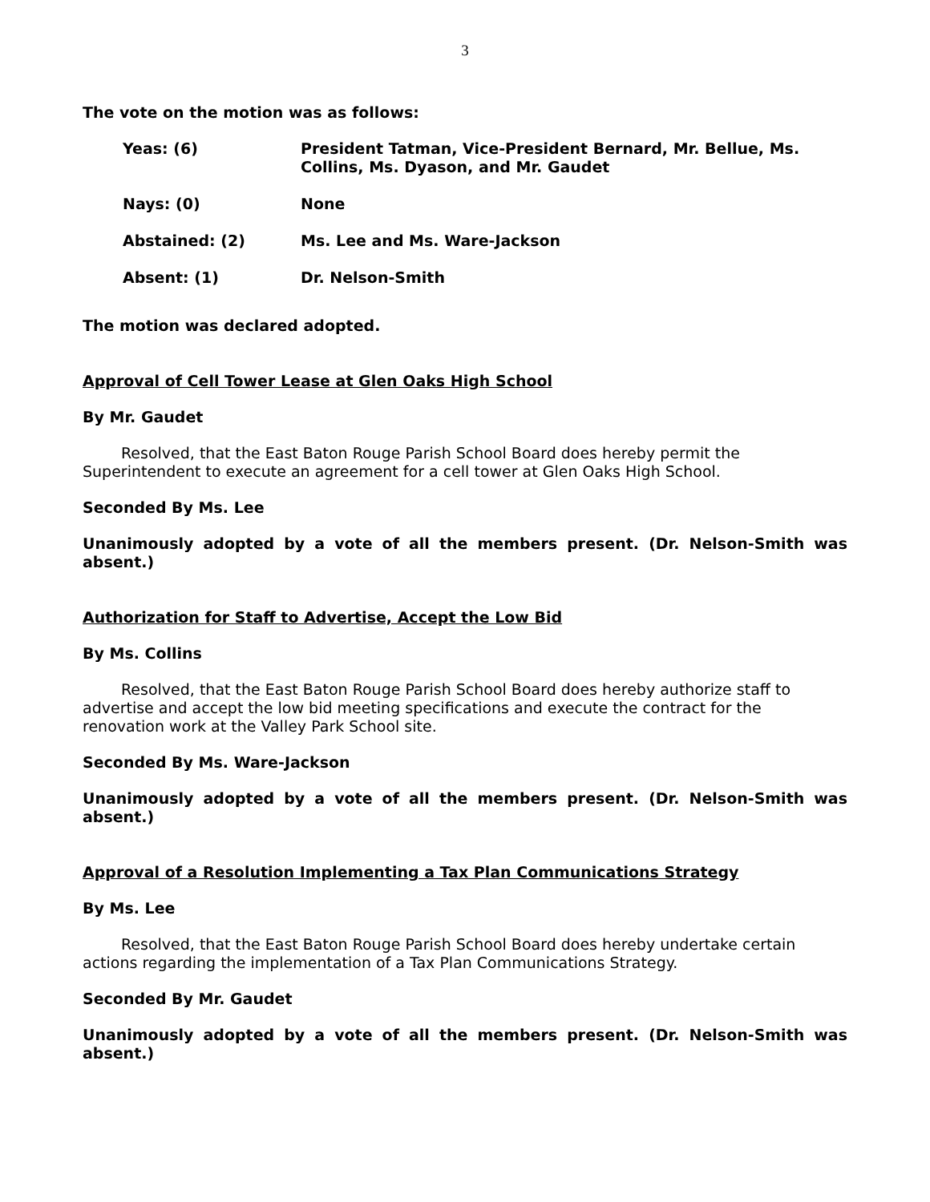3
The vote on the motion was as follows:
| Yeas: (6) | President Tatman, Vice-President Bernard, Mr. Bellue, Ms. Collins, Ms. Dyason, and Mr. Gaudet |
| Nays: (0) | None |
| Abstained: (2) | Ms. Lee and Ms. Ware-Jackson |
| Absent: (1) | Dr. Nelson-Smith |
The motion was declared adopted.
Approval of Cell Tower Lease at Glen Oaks High School
By Mr. Gaudet
Resolved, that the East Baton Rouge Parish School Board does hereby permit the Superintendent to execute an agreement for a cell tower at Glen Oaks High School.
Seconded By Ms. Lee
Unanimously adopted by a vote of all the members present. (Dr. Nelson-Smith was absent.)
Authorization for Staff to Advertise, Accept the Low Bid
By Ms. Collins
Resolved, that the East Baton Rouge Parish School Board does hereby authorize staff to advertise and accept the low bid meeting specifications and execute the contract for the renovation work at the Valley Park School site.
Seconded By Ms. Ware-Jackson
Unanimously adopted by a vote of all the members present. (Dr. Nelson-Smith was absent.)
Approval of a Resolution Implementing a Tax Plan Communications Strategy
By Ms. Lee
Resolved, that the East Baton Rouge Parish School Board does hereby undertake certain actions regarding the implementation of a Tax Plan Communications Strategy.
Seconded By Mr. Gaudet
Unanimously adopted by a vote of all the members present. (Dr. Nelson-Smith was absent.)